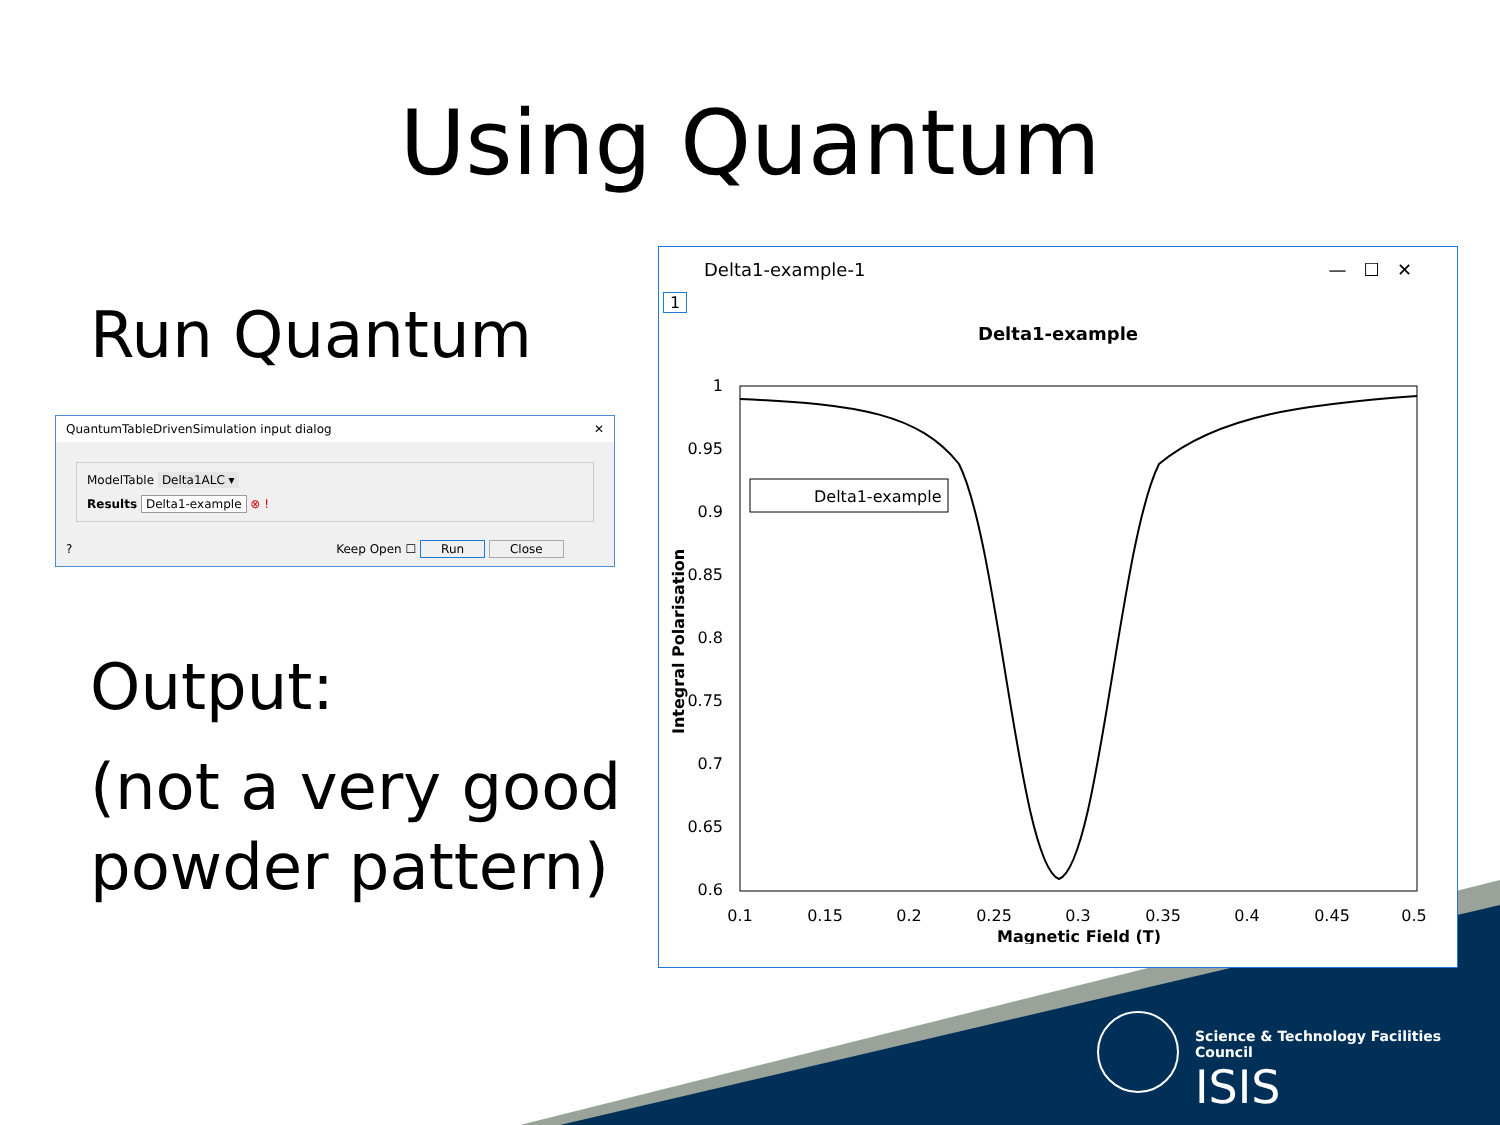Using Quantum
Run Quantum
QuantumTableDrivenSimulation input dialog ✕
ModelTable Delta1ALC ▾
Results Delta1-example ⊗ !
? Keep Open ☐ Run Close
Output:
(not a very good powder pattern)
Delta1-example-1 — ☐ ✕
1
Delta1-example
Delta1-example
1
0.95
0.9
0.85
0.8
0.75
0.7
0.65
0.6
0.1
0.15
0.2
0.25
0.3
0.35
0.4
0.45
0.5
Magnetic Field (T)
Integral Polarisation
Science & Technology Facilities Council
ISIS